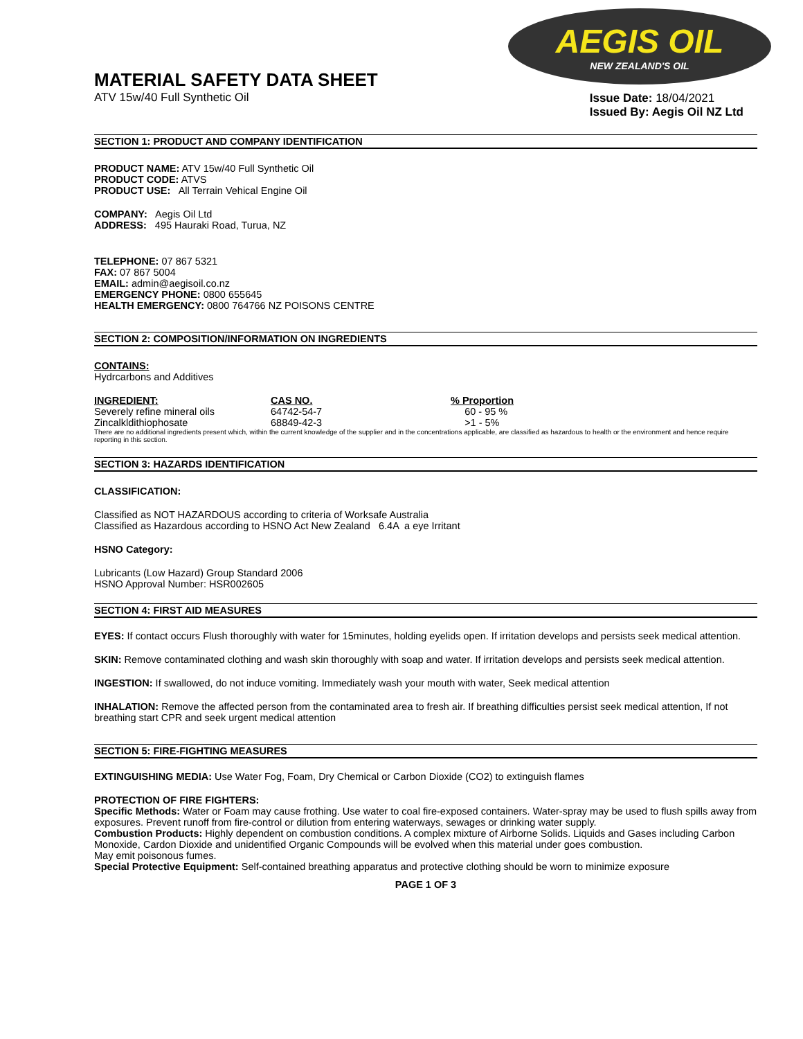AEGIS OIL
NEW ZEALAND'S OIL
MATERIAL SAFETY DATA SHEET
ATV 15w/40 Full Synthetic Oil
Issue Date: 18/04/2021
Issued By: Aegis Oil NZ Ltd
SECTION 1: PRODUCT AND COMPANY IDENTIFICATION
PRODUCT NAME: ATV 15w/40 Full Synthetic Oil
PRODUCT CODE: ATVS
PRODUCT USE: All Terrain Vehical Engine Oil
COMPANY: Aegis Oil Ltd
ADDRESS: 495 Hauraki Road, Turua, NZ
TELEPHONE: 07 867 5321
FAX: 07 867 5004
EMAIL: admin@aegisoil.co.nz
EMERGENCY PHONE: 0800 655645
HEALTH EMERGENCY: 0800 764766 NZ POISONS CENTRE
SECTION 2: COMPOSITION/INFORMATION ON INGREDIENTS
CONTAINS:
Hydrcarbons and Additives
| INGREDIENT: | CAS NO. | % Proportion |
| --- | --- | --- |
| Severely refine mineral oils | 64742-54-7 | 60 - 95 % |
| Zincalkldithiophosate | 68849-42-3 | >1 - 5% |
There are no additional ingredients present which, within the current knowledge of the supplier and in the concentrations applicable, are classified as hazardous to health or the environment and hence require reporting in this section.
SECTION 3: HAZARDS IDENTIFICATION
CLASSIFICATION:
Classified as NOT HAZARDOUS according to criteria of Worksafe Australia
Classified as Hazardous according to HSNO Act New Zealand 6.4A a eye Irritant
HSNO Category:
Lubricants (Low Hazard) Group Standard 2006
HSNO Approval Number: HSR002605
SECTION 4: FIRST AID MEASURES
EYES: If contact occurs Flush thoroughly with water for 15minutes, holding eyelids open. If irritation develops and persists seek medical attention.
SKIN: Remove contaminated clothing and wash skin thoroughly with soap and water. If irritation develops and persists seek medical attention.
INGESTION: If swallowed, do not induce vomiting. Immediately wash your mouth with water, Seek medical attention
INHALATION: Remove the affected person from the contaminated area to fresh air. If breathing difficulties persist seek medical attention, If not breathing start CPR and seek urgent medical attention
SECTION 5: FIRE-FIGHTING MEASURES
EXTINGUISHING MEDIA: Use Water Fog, Foam, Dry Chemical or Carbon Dioxide (CO2) to extinguish flames
PROTECTION OF FIRE FIGHTERS:
Specific Methods: Water or Foam may cause frothing. Use water to coal fire-exposed containers. Water-spray may be used to flush spills away from exposures. Prevent runoff from fire-control or dilution from entering waterways, sewages or drinking water supply.
Combustion Products: Highly dependent on combustion conditions. A complex mixture of Airborne Solids. Liquids and Gases including Carbon Monoxide, Cardon Dioxide and unidentified Organic Compounds will be evolved when this material under goes combustion.
May emit poisonous fumes.
Special Protective Equipment: Self-contained breathing apparatus and protective clothing should be worn to minimize exposure
PAGE 1 OF 3